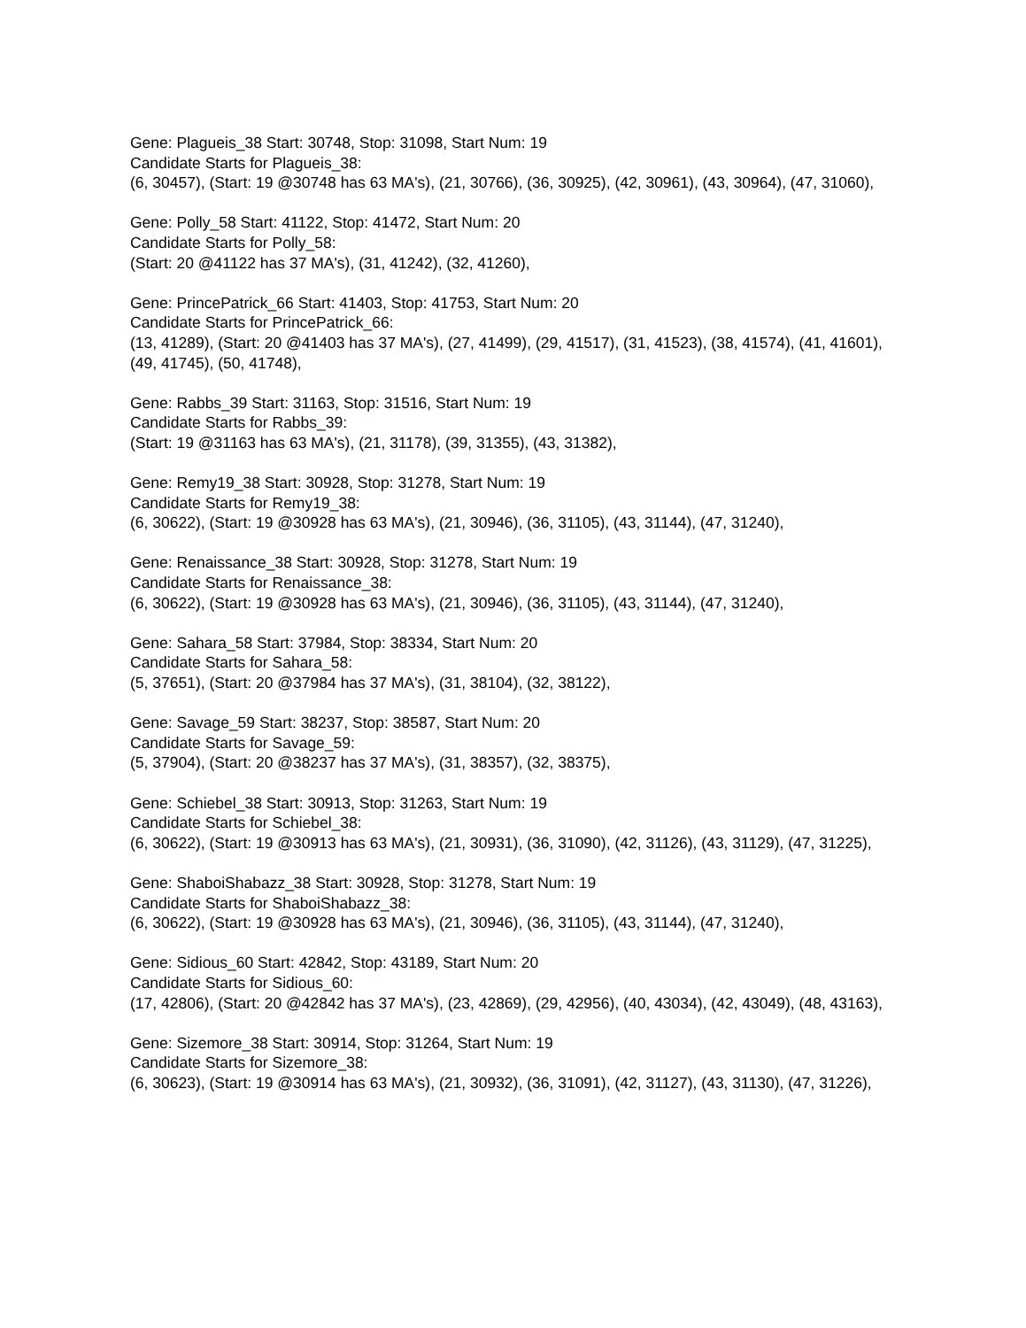Gene: Plagueis_38 Start: 30748, Stop: 31098, Start Num: 19
Candidate Starts for Plagueis_38:
(6, 30457), (Start: 19 @30748 has 63 MA's), (21, 30766), (36, 30925), (42, 30961), (43, 30964), (47, 31060),
Gene: Polly_58 Start: 41122, Stop: 41472, Start Num: 20
Candidate Starts for Polly_58:
(Start: 20 @41122 has 37 MA's), (31, 41242), (32, 41260),
Gene: PrincePatrick_66 Start: 41403, Stop: 41753, Start Num: 20
Candidate Starts for PrincePatrick_66:
(13, 41289), (Start: 20 @41403 has 37 MA's), (27, 41499), (29, 41517), (31, 41523), (38, 41574), (41, 41601), (49, 41745), (50, 41748),
Gene: Rabbs_39 Start: 31163, Stop: 31516, Start Num: 19
Candidate Starts for Rabbs_39:
(Start: 19 @31163 has 63 MA's), (21, 31178), (39, 31355), (43, 31382),
Gene: Remy19_38 Start: 30928, Stop: 31278, Start Num: 19
Candidate Starts for Remy19_38:
(6, 30622), (Start: 19 @30928 has 63 MA's), (21, 30946), (36, 31105), (43, 31144), (47, 31240),
Gene: Renaissance_38 Start: 30928, Stop: 31278, Start Num: 19
Candidate Starts for Renaissance_38:
(6, 30622), (Start: 19 @30928 has 63 MA's), (21, 30946), (36, 31105), (43, 31144), (47, 31240),
Gene: Sahara_58 Start: 37984, Stop: 38334, Start Num: 20
Candidate Starts for Sahara_58:
(5, 37651), (Start: 20 @37984 has 37 MA's), (31, 38104), (32, 38122),
Gene: Savage_59 Start: 38237, Stop: 38587, Start Num: 20
Candidate Starts for Savage_59:
(5, 37904), (Start: 20 @38237 has 37 MA's), (31, 38357), (32, 38375),
Gene: Schiebel_38 Start: 30913, Stop: 31263, Start Num: 19
Candidate Starts for Schiebel_38:
(6, 30622), (Start: 19 @30913 has 63 MA's), (21, 30931), (36, 31090), (42, 31126), (43, 31129), (47, 31225),
Gene: ShaboiShabazz_38 Start: 30928, Stop: 31278, Start Num: 19
Candidate Starts for ShaboiShabazz_38:
(6, 30622), (Start: 19 @30928 has 63 MA's), (21, 30946), (36, 31105), (43, 31144), (47, 31240),
Gene: Sidious_60 Start: 42842, Stop: 43189, Start Num: 20
Candidate Starts for Sidious_60:
(17, 42806), (Start: 20 @42842 has 37 MA's), (23, 42869), (29, 42956), (40, 43034), (42, 43049), (48, 43163),
Gene: Sizemore_38 Start: 30914, Stop: 31264, Start Num: 19
Candidate Starts for Sizemore_38:
(6, 30623), (Start: 19 @30914 has 63 MA's), (21, 30932), (36, 31091), (42, 31127), (43, 31130), (47, 31226),